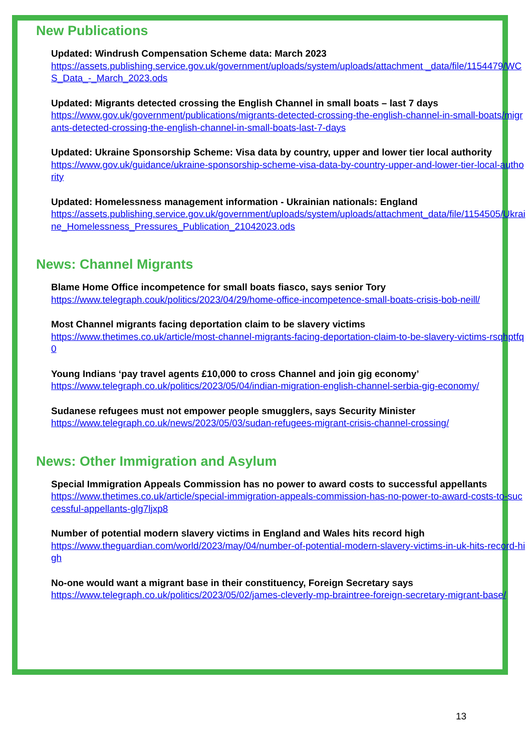New Publications
Updated: Windrush Compensation Scheme data: March 2023
https://assets.publishing.service.gov.uk/government/uploads/system/uploads/attachment _data/file/1154479/WCS_Data_-_March_2023.ods
Updated: Migrants detected crossing the English Channel in small boats – last 7 days
https://www.gov.uk/government/publications/migrants-detected-crossing-the-english-channel-in-small-boats/migrants-detected-crossing-the-english-channel-in-small-boats-last-7-days
Updated: Ukraine Sponsorship Scheme: Visa data by country, upper and lower tier local authority
https://www.gov.uk/guidance/ukraine-sponsorship-scheme-visa-data-by-country-upper-and-lower-tier-local-authority
Updated: Homelessness management information - Ukrainian nationals: England
https://assets.publishing.service.gov.uk/government/uploads/system/uploads/attachment_data/file/1154505/Ukraine_Homelessness_Pressures_Publication_21042023.ods
News: Channel Migrants
Blame Home Office incompetence for small boats fiasco, says senior Tory
https://www.telegraph.couk/politics/2023/04/29/home-office-incompetence-small-boats-crisis-bob-neill/
Most Channel migrants facing deportation claim to be slavery victims
https://www.thetimes.co.uk/article/most-channel-migrants-facing-deportation-claim-to-be-slavery-victims-rsqhptfq0
Young Indians ‘pay travel agents £10,000 to cross Channel and join gig economy’
https://www.telegraph.co.uk/politics/2023/05/04/indian-migration-english-channel-serbia-gig-economy/
Sudanese refugees must not empower people smugglers, says Security Minister
https://www.telegraph.co.uk/news/2023/05/03/sudan-refugees-migrant-crisis-channel-crossing/
News: Other Immigration and Asylum
Special Immigration Appeals Commission has no power to award costs to successful appellants
https://www.thetimes.co.uk/article/special-immigration-appeals-commission-has-no-power-to-award-costs-to-successful-appellants-glg7ljxp8
Number of potential modern slavery victims in England and Wales hits record high
https://www.theguardian.com/world/2023/may/04/number-of-potential-modern-slavery-victims-in-uk-hits-record-high
No-one would want a migrant base in their constituency, Foreign Secretary says
https://www.telegraph.co.uk/politics/2023/05/02/james-cleverly-mp-braintree-foreign-secretary-migrant-base/
13